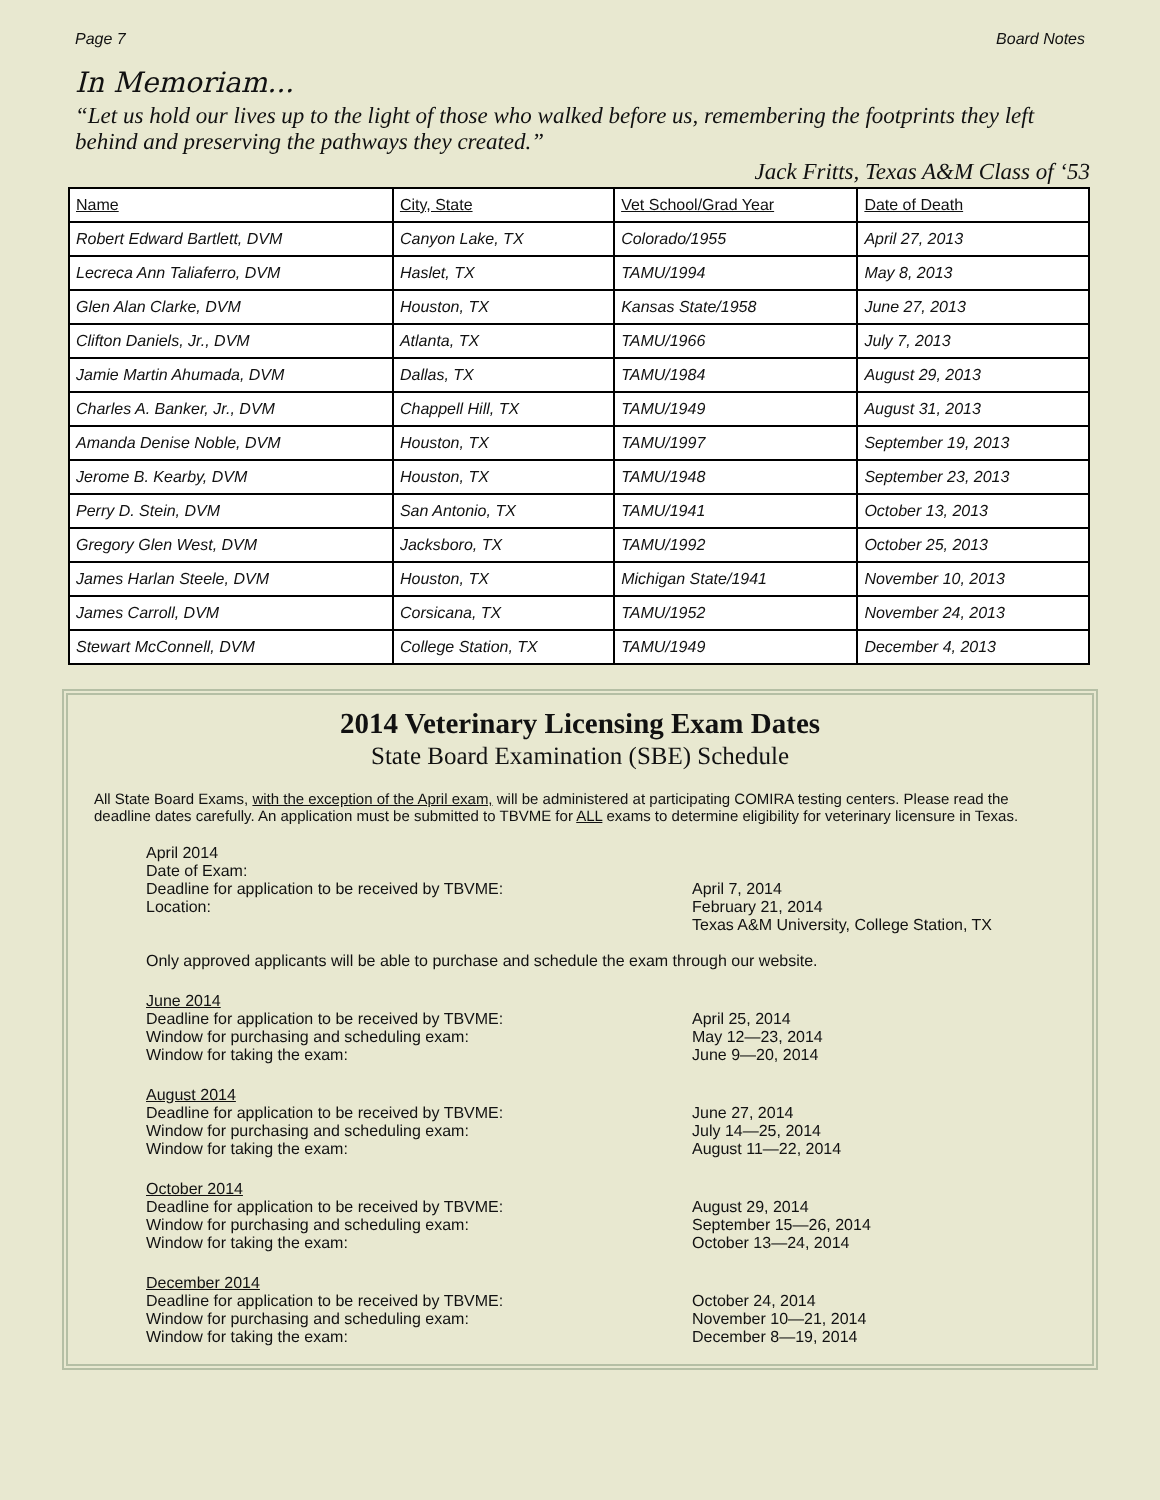Page 7 Board Notes
In Memoriam...
“Let us hold our lives up to the light of those who walked before us, remembering the footprints they left behind and preserving the pathways they created.”
Jack Fritts, Texas A&M Class of ‘53
| Name | City, State | Vet School/Grad Year | Date of Death |
| --- | --- | --- | --- |
| Robert Edward Bartlett, DVM | Canyon Lake, TX | Colorado/1955 | April 27, 2013 |
| Lecreca Ann Taliaferro, DVM | Haslet, TX | TAMU/1994 | May 8, 2013 |
| Glen Alan Clarke, DVM | Houston, TX | Kansas State/1958 | June 27, 2013 |
| Clifton Daniels, Jr., DVM | Atlanta, TX | TAMU/1966 | July 7, 2013 |
| Jamie Martin Ahumada, DVM | Dallas, TX | TAMU/1984 | August 29, 2013 |
| Charles A. Banker, Jr., DVM | Chappell Hill, TX | TAMU/1949 | August 31, 2013 |
| Amanda Denise Noble, DVM | Houston, TX | TAMU/1997 | September 19, 2013 |
| Jerome B. Kearby, DVM | Houston, TX | TAMU/1948 | September 23, 2013 |
| Perry D. Stein, DVM | San Antonio, TX | TAMU/1941 | October 13, 2013 |
| Gregory Glen West, DVM | Jacksboro, TX | TAMU/1992 | October 25, 2013 |
| James Harlan Steele, DVM | Houston, TX | Michigan State/1941 | November 10, 2013 |
| James Carroll, DVM | Corsicana, TX | TAMU/1952 | November 24, 2013 |
| Stewart McConnell, DVM | College Station, TX | TAMU/1949 | December 4, 2013 |
2014 Veterinary Licensing Exam Dates
State Board Examination (SBE) Schedule
All State Board Exams, with the exception of the April exam, will be administered at participating COMIRA testing centers. Please read the deadline dates carefully. An application must be submitted to TBVME for ALL exams to determine eligibility for veterinary licensure in Texas.
April 2014
Date of Exam:
Deadline for application to be received by TBVME:
Location:
April 7, 2014
February 21, 2014
Texas A&M University, College Station, TX
Only approved applicants will be able to purchase and schedule the exam through our website.
June 2014
Deadline for application to be received by TBVME:
Window for purchasing and scheduling exam:
Window for taking the exam: April 25, 2014
May 12—23, 2014
June 9—20, 2014
August 2014
Deadline for application to be received by TBVME:
Window for purchasing and scheduling exam:
Window for taking the exam: June 27, 2014
July 14—25, 2014
August 11—22, 2014
October 2014
Deadline for application to be received by TBVME:
Window for purchasing and scheduling exam:
Window for taking the exam: August 29, 2014
September 15—26, 2014
October 13—24, 2014
December 2014
Deadline for application to be received by TBVME:
Window for purchasing and scheduling exam:
Window for taking the exam: October 24, 2014
November 10—21, 2014
December 8—19, 2014